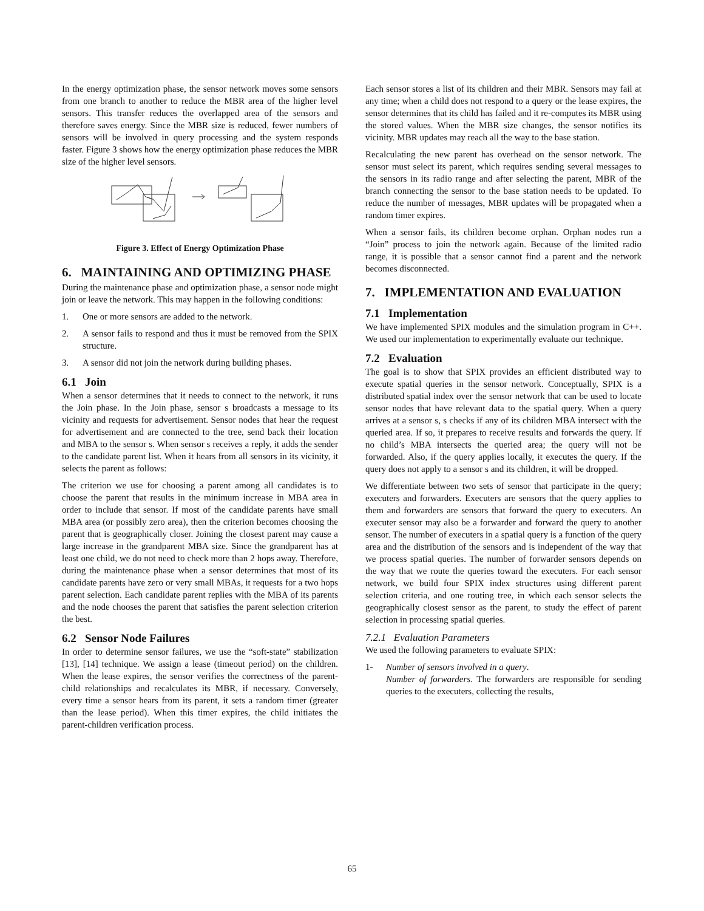In the energy optimization phase, the sensor network moves some sensors from one branch to another to reduce the MBR area of the higher level sensors. This transfer reduces the overlapped area of the sensors and therefore saves energy. Since the MBR size is reduced, fewer numbers of sensors will be involved in query processing and the system responds faster. Figure 3 shows how the energy optimization phase reduces the MBR size of the higher level sensors.
Figure 3. Effect of Energy Optimization Phase
6. MAINTAINING AND OPTIMIZING PHASE
During the maintenance phase and optimization phase, a sensor node might join or leave the network. This may happen in the following conditions:
1. One or more sensors are added to the network.
2. A sensor fails to respond and thus it must be removed from the SPIX structure.
3. A sensor did not join the network during building phases.
6.1 Join
When a sensor determines that it needs to connect to the network, it runs the Join phase. In the Join phase, sensor s broadcasts a message to its vicinity and requests for advertisement. Sensor nodes that hear the request for advertisement and are connected to the tree, send back their location and MBA to the sensor s. When sensor s receives a reply, it adds the sender to the candidate parent list. When it hears from all sensors in its vicinity, it selects the parent as follows:
The criterion we use for choosing a parent among all candidates is to choose the parent that results in the minimum increase in MBA area in order to include that sensor. If most of the candidate parents have small MBA area (or possibly zero area), then the criterion becomes choosing the parent that is geographically closer. Joining the closest parent may cause a large increase in the grandparent MBA size. Since the grandparent has at least one child, we do not need to check more than 2 hops away. Therefore, during the maintenance phase when a sensor determines that most of its candidate parents have zero or very small MBAs, it requests for a two hops parent selection. Each candidate parent replies with the MBA of its parents and the node chooses the parent that satisfies the parent selection criterion the best.
6.2 Sensor Node Failures
In order to determine sensor failures, we use the “soft-state” stabilization [13], [14] technique. We assign a lease (timeout period) on the children. When the lease expires, the sensor verifies the correctness of the parent-child relationships and recalculates its MBR, if necessary. Conversely, every time a sensor hears from its parent, it sets a random timer (greater than the lease period). When this timer expires, the child initiates the parent-children verification process.
Each sensor stores a list of its children and their MBR. Sensors may fail at any time; when a child does not respond to a query or the lease expires, the sensor determines that its child has failed and it re-computes its MBR using the stored values. When the MBR size changes, the sensor notifies its vicinity. MBR updates may reach all the way to the base station.
Recalculating the new parent has overhead on the sensor network. The sensor must select its parent, which requires sending several messages to the sensors in its radio range and after selecting the parent, MBR of the branch connecting the sensor to the base station needs to be updated. To reduce the number of messages, MBR updates will be propagated when a random timer expires.
When a sensor fails, its children become orphan. Orphan nodes run a “Join” process to join the network again. Because of the limited radio range, it is possible that a sensor cannot find a parent and the network becomes disconnected.
7. IMPLEMENTATION AND EVALUATION
7.1 Implementation
We have implemented SPIX modules and the simulation program in C++. We used our implementation to experimentally evaluate our technique.
7.2 Evaluation
The goal is to show that SPIX provides an efficient distributed way to execute spatial queries in the sensor network. Conceptually, SPIX is a distributed spatial index over the sensor network that can be used to locate sensor nodes that have relevant data to the spatial query. When a query arrives at a sensor s, s checks if any of its children MBA intersect with the queried area. If so, it prepares to receive results and forwards the query. If no child’s MBA intersects the queried area; the query will not be forwarded. Also, if the query applies locally, it executes the query. If the query does not apply to a sensor s and its children, it will be dropped.
We differentiate between two sets of sensor that participate in the query; executers and forwarders. Executers are sensors that the query applies to them and forwarders are sensors that forward the query to executers. An executer sensor may also be a forwarder and forward the query to another sensor. The number of executers in a spatial query is a function of the query area and the distribution of the sensors and is independent of the way that we process spatial queries. The number of forwarder sensors depends on the way that we route the queries toward the executers. For each sensor network, we build four SPIX index structures using different parent selection criteria, and one routing tree, in which each sensor selects the geographically closest sensor as the parent, to study the effect of parent selection in processing spatial queries.
7.2.1 Evaluation Parameters
We used the following parameters to evaluate SPIX:
1- Number of sensors involved in a query.
Number of forwarders. The forwarders are responsible for sending queries to the executers, collecting the results,
65